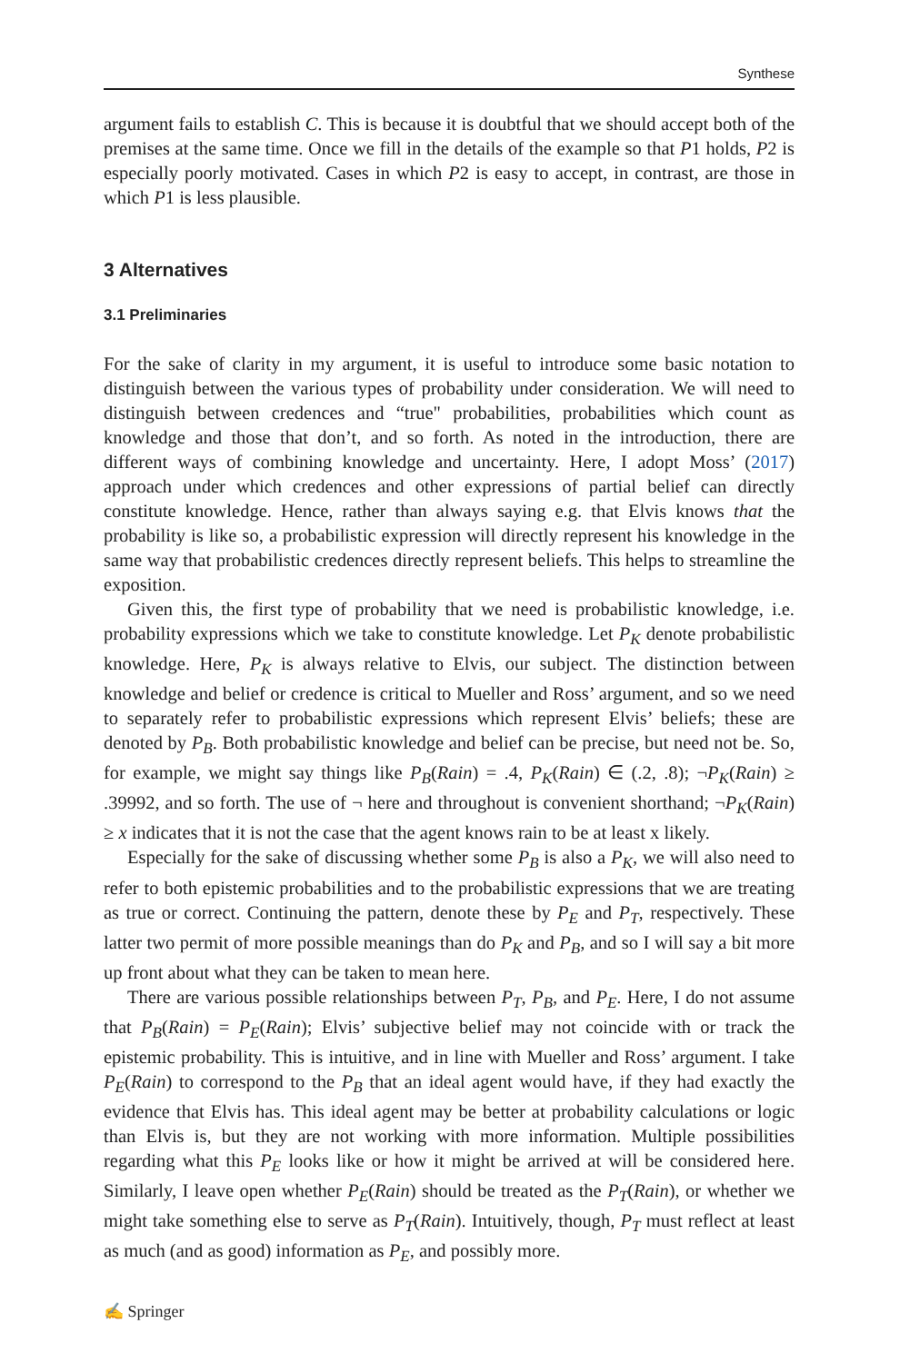Synthese
argument fails to establish C. This is because it is doubtful that we should accept both of the premises at the same time. Once we fill in the details of the example so that P1 holds, P2 is especially poorly motivated. Cases in which P2 is easy to accept, in contrast, are those in which P1 is less plausible.
3 Alternatives
3.1 Preliminaries
For the sake of clarity in my argument, it is useful to introduce some basic notation to distinguish between the various types of probability under consideration. We will need to distinguish between credences and “true" probabilities, probabilities which count as knowledge and those that don’t, and so forth. As noted in the introduction, there are different ways of combining knowledge and uncertainty. Here, I adopt Moss’ (2017) approach under which credences and other expressions of partial belief can directly constitute knowledge. Hence, rather than always saying e.g. that Elvis knows that the probability is like so, a probabilistic expression will directly represent his knowledge in the same way that probabilistic credences directly represent beliefs. This helps to streamline the exposition.
Given this, the first type of probability that we need is probabilistic knowledge, i.e. probability expressions which we take to constitute knowledge. Let P<sub>K</sub> denote probabilistic knowledge. Here, P<sub>K</sub> is always relative to Elvis, our subject. The distinction between knowledge and belief or credence is critical to Mueller and Ross’ argument, and so we need to separately refer to probabilistic expressions which represent Elvis’ beliefs; these are denoted by P<sub>B</sub>. Both probabilistic knowledge and belief can be precise, but need not be. So, for example, we might say things like P<sub>B</sub>(Rain) = .4, P<sub>K</sub>(Rain) ∈ (.2, .8); ¬P<sub>K</sub>(Rain) ≥ .39992, and so forth. The use of ¬ here and throughout is convenient shorthand; ¬P<sub>K</sub>(Rain) ≥ x indicates that it is not the case that the agent knows rain to be at least x likely.
Especially for the sake of discussing whether some P<sub>B</sub> is also a P<sub>K</sub>, we will also need to refer to both epistemic probabilities and to the probabilistic expressions that we are treating as true or correct. Continuing the pattern, denote these by P<sub>E</sub> and P<sub>T</sub>, respectively. These latter two permit of more possible meanings than do P<sub>K</sub> and P<sub>B</sub>, and so I will say a bit more up front about what they can be taken to mean here.
There are various possible relationships between P<sub>T</sub>, P<sub>B</sub>, and P<sub>E</sub>. Here, I do not assume that P<sub>B</sub>(Rain) = P<sub>E</sub>(Rain); Elvis’ subjective belief may not coincide with or track the epistemic probability. This is intuitive, and in line with Mueller and Ross’ argument. I take P<sub>E</sub>(Rain) to correspond to the P<sub>B</sub> that an ideal agent would have, if they had exactly the evidence that Elvis has. This ideal agent may be better at probability calculations or logic than Elvis is, but they are not working with more information. Multiple possibilities regarding what this P<sub>E</sub> looks like or how it might be arrived at will be considered here. Similarly, I leave open whether P<sub>E</sub>(Rain) should be treated as the P<sub>T</sub>(Rain), or whether we might take something else to serve as P<sub>T</sub>(Rain). Intuitively, though, P<sub>T</sub> must reflect at least as much (and as good) information as P<sub>E</sub>, and possibly more.
✍ Springer